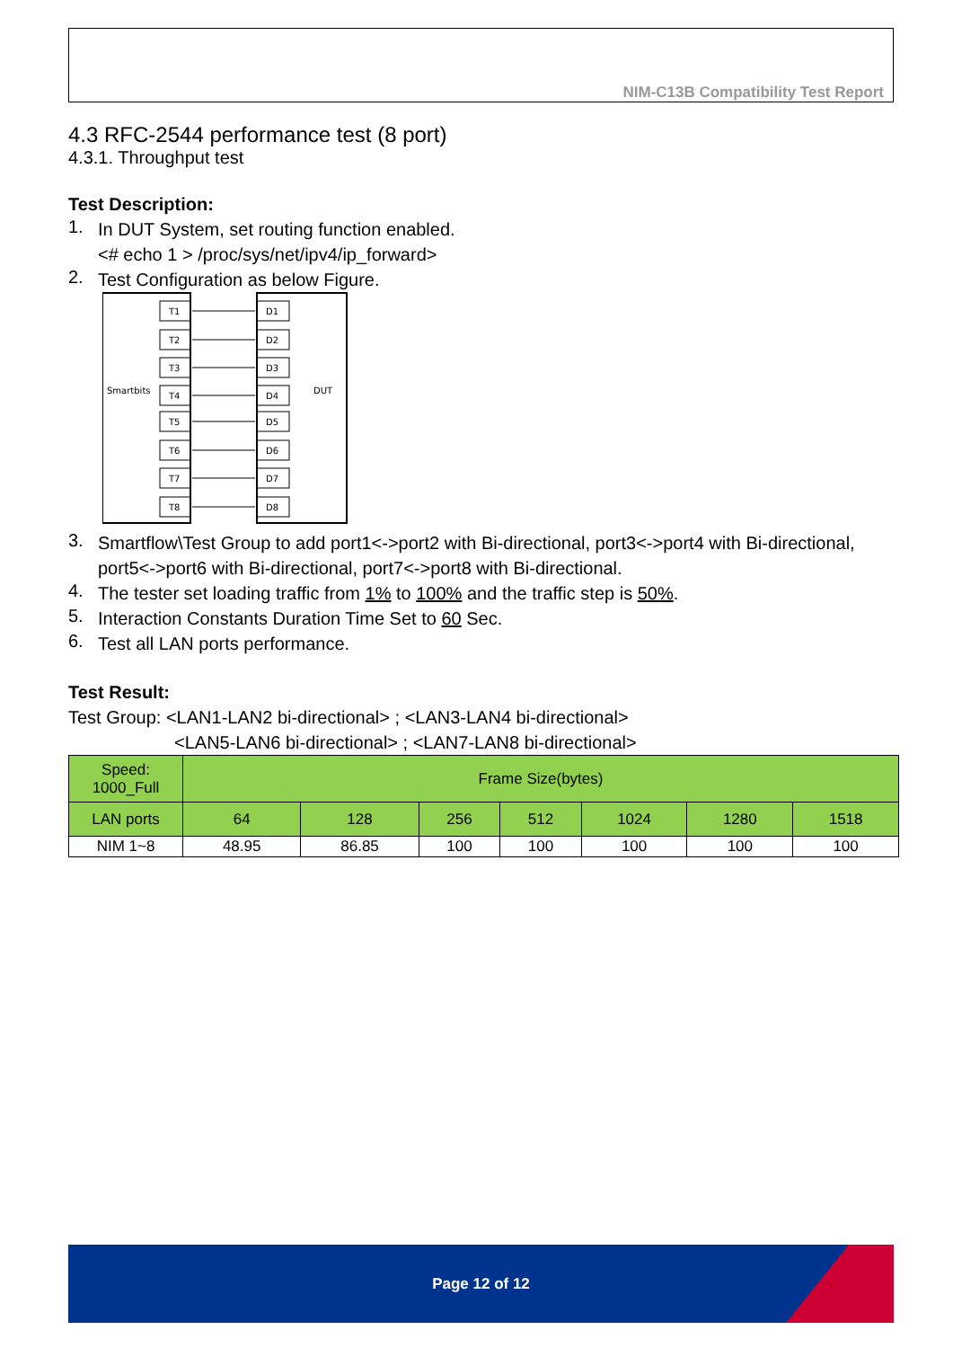NIM-C13B Compatibility Test Report
4.3 RFC-2544 performance test (8 port)
4.3.1. Throughput test
Test Description:
1.
In DUT System, set routing function enabled.
<# echo 1 > /proc/sys/net/ipv4/ip_forward>
2.
Test Configuration as below Figure.
Smartbits
DUT
T1
D1
T2
D2
T3
D3
T4
D4
T5
D5
T6
D6
T7
D7
T8
D8
3.
Smartflow\Test Group to add port1<->port2 with Bi-directional, port3<->port4 with Bi-directional, port5<->port6 with Bi-directional, port7<->port8 with Bi-directional.
4.
The tester set loading traffic from 1% to 100% and the traffic step is 50%.
5.
Interaction Constants Duration Time Set to 60 Sec.
6.
Test all LAN ports performance.
Test Result:
Test Group: <LAN1-LAN2 bi-directional> ; <LAN3-LAN4 bi-directional>
<LAN5-LAN6 bi-directional> ; <LAN7-LAN8 bi-directional>
| Speed: 1000_Full | Frame Size(bytes) | | | | | | |
| LAN ports | 64 | 128 | 256 | 512 | 1024 | 1280 | 1518 |
| NIM 1~8 | 48.95 | 86.85 | 100 | 100 | 100 | 100 | 100 |
Page 12 of 12